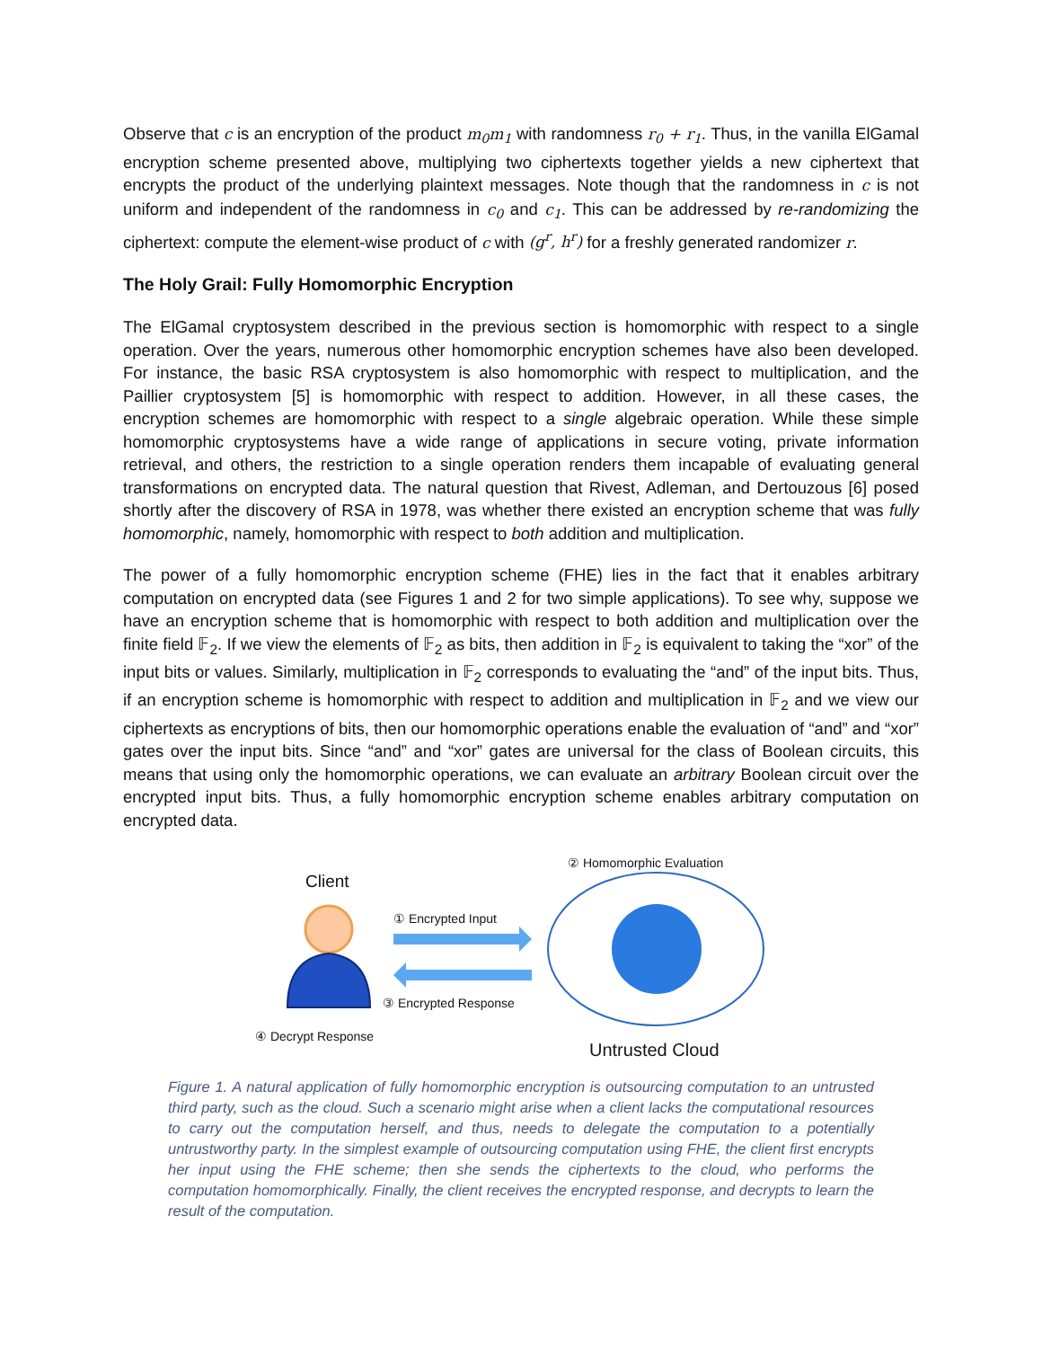Observe that c is an encryption of the product m<sub>0</sub>m<sub>1</sub> with randomness r<sub>0</sub> + r<sub>1</sub>. Thus, in the vanilla ElGamal encryption scheme presented above, multiplying two ciphertexts together yields a new ciphertext that encrypts the product of the underlying plaintext messages. Note though that the randomness in c is not uniform and independent of the randomness in c<sub>0</sub> and c<sub>1</sub>. This can be addressed by re-randomizing the ciphertext: compute the element-wise product of c with (g<sup>r</sup>, h<sup>r</sup>) for a freshly generated randomizer r.
The Holy Grail: Fully Homomorphic Encryption
The ElGamal cryptosystem described in the previous section is homomorphic with respect to a single operation. Over the years, numerous other homomorphic encryption schemes have also been developed. For instance, the basic RSA cryptosystem is also homomorphic with respect to multiplication, and the Paillier cryptosystem [5] is homomorphic with respect to addition. However, in all these cases, the encryption schemes are homomorphic with respect to a single algebraic operation. While these simple homomorphic cryptosystems have a wide range of applications in secure voting, private information retrieval, and others, the restriction to a single operation renders them incapable of evaluating general transformations on encrypted data. The natural question that Rivest, Adleman, and Dertouzous [6] posed shortly after the discovery of RSA in 1978, was whether there existed an encryption scheme that was fully homomorphic, namely, homomorphic with respect to both addition and multiplication.
The power of a fully homomorphic encryption scheme (FHE) lies in the fact that it enables arbitrary computation on encrypted data (see Figures 1 and 2 for two simple applications). To see why, suppose we have an encryption scheme that is homomorphic with respect to both addition and multiplication over the finite field 𝔽<sub>2</sub>. If we view the elements of 𝔽<sub>2</sub> as bits, then addition in 𝔽<sub>2</sub> is equivalent to taking the “xor” of the input bits or values. Similarly, multiplication in 𝔽<sub>2</sub> corresponds to evaluating the “and” of the input bits. Thus, if an encryption scheme is homomorphic with respect to addition and multiplication in 𝔽<sub>2</sub> and we view our ciphertexts as encryptions of bits, then our homomorphic operations enable the evaluation of “and” and “xor” gates over the input bits. Since “and” and “xor” gates are universal for the class of Boolean circuits, this means that using only the homomorphic operations, we can evaluate an arbitrary Boolean circuit over the encrypted input bits. Thus, a fully homomorphic encryption scheme enables arbitrary computation on encrypted data.
② Homomorphic Evaluation
Client
① Encrypted Input
③ Encrypted Response
④ Decrypt Response
Untrusted Cloud
Figure 1. A natural application of fully homomorphic encryption is outsourcing computation to an untrusted third party, such as the cloud. Such a scenario might arise when a client lacks the computational resources to carry out the computation herself, and thus, needs to delegate the computation to a potentially untrustworthy party. In the simplest example of outsourcing computation using FHE, the client first encrypts her input using the FHE scheme; then she sends the ciphertexts to the cloud, who performs the computation homomorphically. Finally, the client receives the encrypted response, and decrypts to learn the result of the computation.